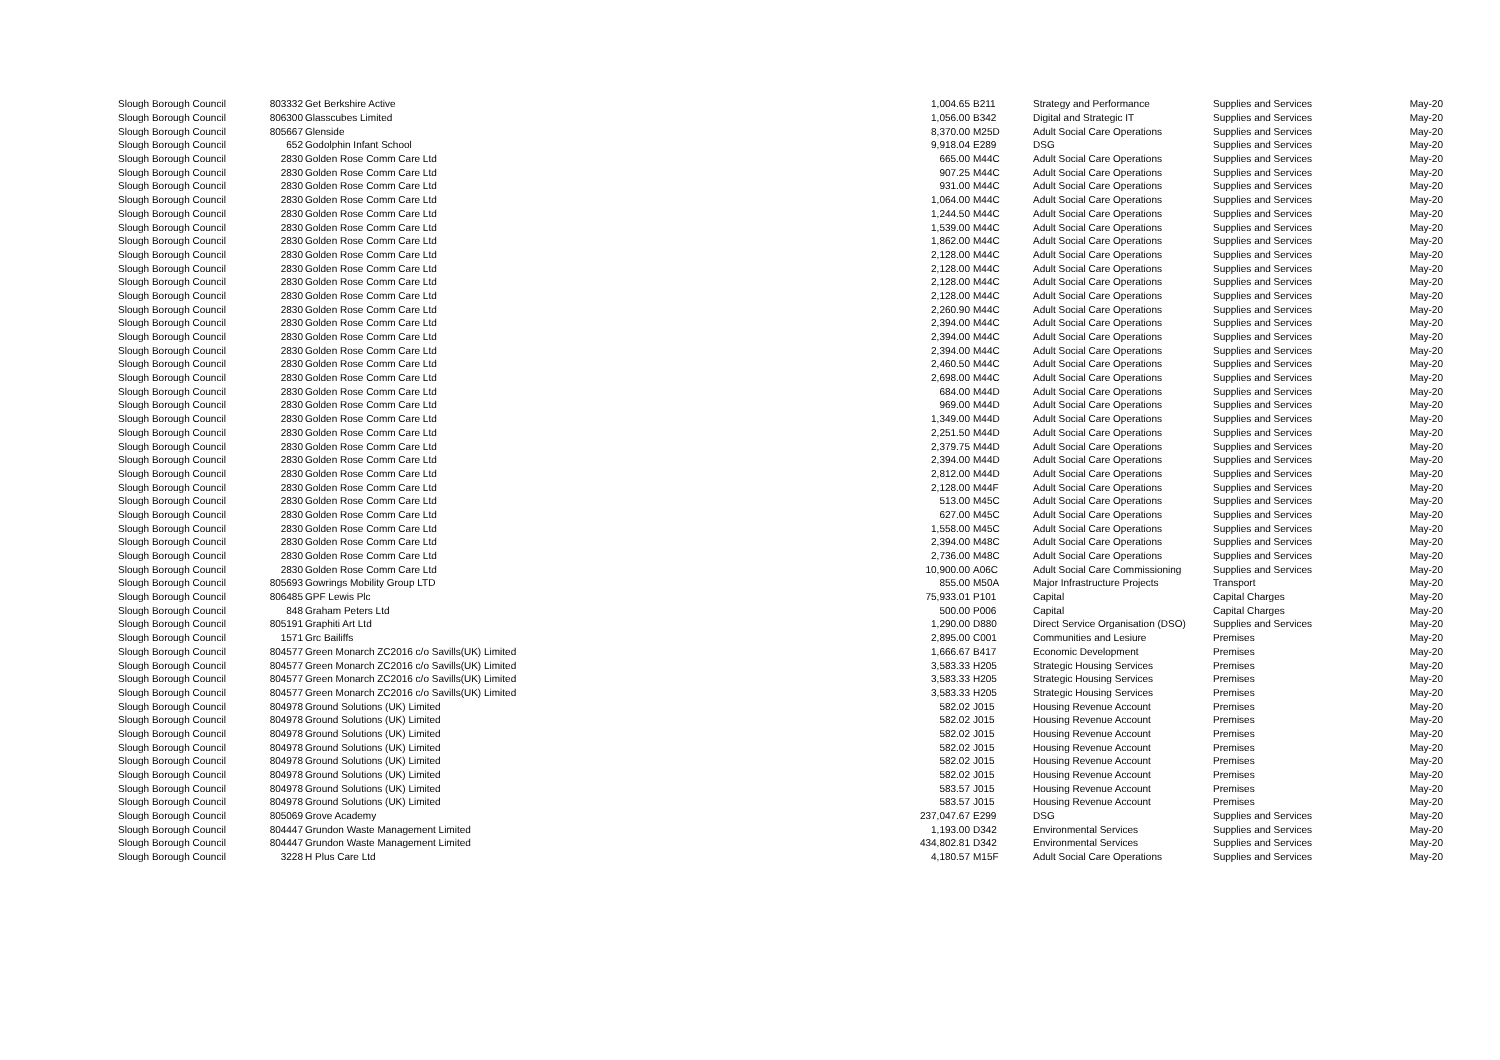| Slough Borough Council | 803332 | Get Berkshire Active | 1,004.65 | B211 | Strategy and Performance | Supplies and Services | May-20 |
| Slough Borough Council | 806300 | Glasscubes Limited | 1,056.00 | B342 | Digital and Strategic IT | Supplies and Services | May-20 |
| Slough Borough Council | 805667 | Glenside | 8,370.00 | M25D | Adult Social Care Operations | Supplies and Services | May-20 |
| Slough Borough Council | 652 | Godolphin Infant School | 9,918.04 | E289 | DSG | Supplies and Services | May-20 |
| Slough Borough Council | 2830 | Golden Rose Comm Care Ltd | 665.00 | M44C | Adult Social Care Operations | Supplies and Services | May-20 |
| Slough Borough Council | 2830 | Golden Rose Comm Care Ltd | 907.25 | M44C | Adult Social Care Operations | Supplies and Services | May-20 |
| Slough Borough Council | 2830 | Golden Rose Comm Care Ltd | 931.00 | M44C | Adult Social Care Operations | Supplies and Services | May-20 |
| Slough Borough Council | 2830 | Golden Rose Comm Care Ltd | 1,064.00 | M44C | Adult Social Care Operations | Supplies and Services | May-20 |
| Slough Borough Council | 2830 | Golden Rose Comm Care Ltd | 1,244.50 | M44C | Adult Social Care Operations | Supplies and Services | May-20 |
| Slough Borough Council | 2830 | Golden Rose Comm Care Ltd | 1,539.00 | M44C | Adult Social Care Operations | Supplies and Services | May-20 |
| Slough Borough Council | 2830 | Golden Rose Comm Care Ltd | 1,862.00 | M44C | Adult Social Care Operations | Supplies and Services | May-20 |
| Slough Borough Council | 2830 | Golden Rose Comm Care Ltd | 2,128.00 | M44C | Adult Social Care Operations | Supplies and Services | May-20 |
| Slough Borough Council | 2830 | Golden Rose Comm Care Ltd | 2,128.00 | M44C | Adult Social Care Operations | Supplies and Services | May-20 |
| Slough Borough Council | 2830 | Golden Rose Comm Care Ltd | 2,128.00 | M44C | Adult Social Care Operations | Supplies and Services | May-20 |
| Slough Borough Council | 2830 | Golden Rose Comm Care Ltd | 2,128.00 | M44C | Adult Social Care Operations | Supplies and Services | May-20 |
| Slough Borough Council | 2830 | Golden Rose Comm Care Ltd | 2,260.90 | M44C | Adult Social Care Operations | Supplies and Services | May-20 |
| Slough Borough Council | 2830 | Golden Rose Comm Care Ltd | 2,394.00 | M44C | Adult Social Care Operations | Supplies and Services | May-20 |
| Slough Borough Council | 2830 | Golden Rose Comm Care Ltd | 2,394.00 | M44C | Adult Social Care Operations | Supplies and Services | May-20 |
| Slough Borough Council | 2830 | Golden Rose Comm Care Ltd | 2,394.00 | M44C | Adult Social Care Operations | Supplies and Services | May-20 |
| Slough Borough Council | 2830 | Golden Rose Comm Care Ltd | 2,460.50 | M44C | Adult Social Care Operations | Supplies and Services | May-20 |
| Slough Borough Council | 2830 | Golden Rose Comm Care Ltd | 2,698.00 | M44C | Adult Social Care Operations | Supplies and Services | May-20 |
| Slough Borough Council | 2830 | Golden Rose Comm Care Ltd | 684.00 | M44D | Adult Social Care Operations | Supplies and Services | May-20 |
| Slough Borough Council | 2830 | Golden Rose Comm Care Ltd | 969.00 | M44D | Adult Social Care Operations | Supplies and Services | May-20 |
| Slough Borough Council | 2830 | Golden Rose Comm Care Ltd | 1,349.00 | M44D | Adult Social Care Operations | Supplies and Services | May-20 |
| Slough Borough Council | 2830 | Golden Rose Comm Care Ltd | 2,251.50 | M44D | Adult Social Care Operations | Supplies and Services | May-20 |
| Slough Borough Council | 2830 | Golden Rose Comm Care Ltd | 2,379.75 | M44D | Adult Social Care Operations | Supplies and Services | May-20 |
| Slough Borough Council | 2830 | Golden Rose Comm Care Ltd | 2,394.00 | M44D | Adult Social Care Operations | Supplies and Services | May-20 |
| Slough Borough Council | 2830 | Golden Rose Comm Care Ltd | 2,812.00 | M44D | Adult Social Care Operations | Supplies and Services | May-20 |
| Slough Borough Council | 2830 | Golden Rose Comm Care Ltd | 2,128.00 | M44F | Adult Social Care Operations | Supplies and Services | May-20 |
| Slough Borough Council | 2830 | Golden Rose Comm Care Ltd | 513.00 | M45C | Adult Social Care Operations | Supplies and Services | May-20 |
| Slough Borough Council | 2830 | Golden Rose Comm Care Ltd | 627.00 | M45C | Adult Social Care Operations | Supplies and Services | May-20 |
| Slough Borough Council | 2830 | Golden Rose Comm Care Ltd | 1,558.00 | M45C | Adult Social Care Operations | Supplies and Services | May-20 |
| Slough Borough Council | 2830 | Golden Rose Comm Care Ltd | 2,394.00 | M48C | Adult Social Care Operations | Supplies and Services | May-20 |
| Slough Borough Council | 2830 | Golden Rose Comm Care Ltd | 2,736.00 | M48C | Adult Social Care Operations | Supplies and Services | May-20 |
| Slough Borough Council | 2830 | Golden Rose Comm Care Ltd | 10,900.00 | A06C | Adult Social Care Commissioning | Supplies and Services | May-20 |
| Slough Borough Council | 805693 | Gowrings Mobility Group LTD | 855.00 | M50A | Major Infrastructure Projects | Transport | May-20 |
| Slough Borough Council | 806485 | GPF Lewis Plc | 75,933.01 | P101 | Capital | Capital Charges | May-20 |
| Slough Borough Council | 848 | Graham Peters Ltd | 500.00 | P006 | Capital | Capital Charges | May-20 |
| Slough Borough Council | 805191 | Graphiti Art Ltd | 1,290.00 | D880 | Direct Service Organisation (DSO) | Supplies and Services | May-20 |
| Slough Borough Council | 1571 | Grc Bailiffs | 2,895.00 | C001 | Communities and Lesiure | Premises | May-20 |
| Slough Borough Council | 804577 | Green Monarch ZC2016 c/o Savills(UK) Limited | 1,666.67 | B417 | Economic Development | Premises | May-20 |
| Slough Borough Council | 804577 | Green Monarch ZC2016 c/o Savills(UK) Limited | 3,583.33 | H205 | Strategic Housing Services | Premises | May-20 |
| Slough Borough Council | 804577 | Green Monarch ZC2016 c/o Savills(UK) Limited | 3,583.33 | H205 | Strategic Housing Services | Premises | May-20 |
| Slough Borough Council | 804577 | Green Monarch ZC2016 c/o Savills(UK) Limited | 3,583.33 | H205 | Strategic Housing Services | Premises | May-20 |
| Slough Borough Council | 804978 | Ground Solutions (UK) Limited | 582.02 | J015 | Housing Revenue Account | Premises | May-20 |
| Slough Borough Council | 804978 | Ground Solutions (UK) Limited | 582.02 | J015 | Housing Revenue Account | Premises | May-20 |
| Slough Borough Council | 804978 | Ground Solutions (UK) Limited | 582.02 | J015 | Housing Revenue Account | Premises | May-20 |
| Slough Borough Council | 804978 | Ground Solutions (UK) Limited | 582.02 | J015 | Housing Revenue Account | Premises | May-20 |
| Slough Borough Council | 804978 | Ground Solutions (UK) Limited | 582.02 | J015 | Housing Revenue Account | Premises | May-20 |
| Slough Borough Council | 804978 | Ground Solutions (UK) Limited | 582.02 | J015 | Housing Revenue Account | Premises | May-20 |
| Slough Borough Council | 804978 | Ground Solutions (UK) Limited | 583.57 | J015 | Housing Revenue Account | Premises | May-20 |
| Slough Borough Council | 804978 | Ground Solutions (UK) Limited | 583.57 | J015 | Housing Revenue Account | Premises | May-20 |
| Slough Borough Council | 805069 | Grove Academy | 237,047.67 | E299 | DSG | Supplies and Services | May-20 |
| Slough Borough Council | 804447 | Grundon Waste Management Limited | 1,193.00 | D342 | Environmental Services | Supplies and Services | May-20 |
| Slough Borough Council | 804447 | Grundon Waste Management Limited | 434,802.81 | D342 | Environmental Services | Supplies and Services | May-20 |
| Slough Borough Council | 3228 | H Plus Care Ltd | 4,180.57 | M15F | Adult Social Care Operations | Supplies and Services | May-20 |